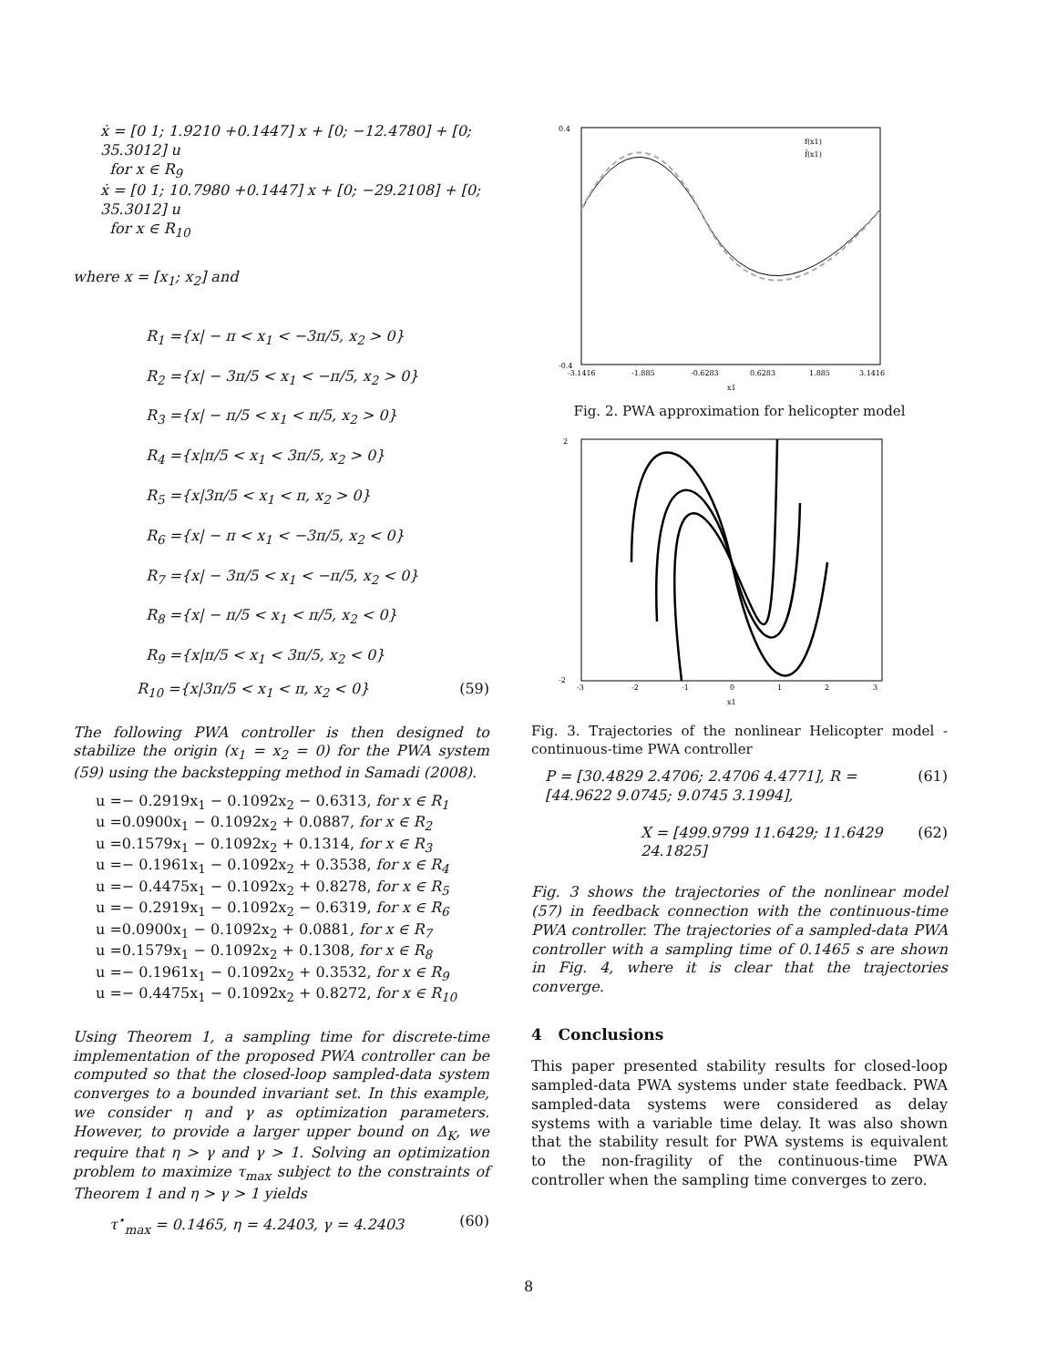ẋ = [0 1; 1.9210 +0.1447] x + [0; −12.4780] + [0; 35.3012] u
for x ∈ R<sub>9</sub>
ẋ = [0 1; 10.7980 +0.1447] x + [0; −29.2108] + [0; 35.3012] u
for x ∈ R<sub>10</sub>
where x = [x<sub>1</sub>; x<sub>2</sub>] and
R<sub>1</sub> ={x| − π < x<sub>1</sub> < −3π/5, x<sub>2</sub> > 0}
R<sub>2</sub> ={x| − 3π/5 < x<sub>1</sub> < −π/5, x<sub>2</sub> > 0}
R<sub>3</sub> ={x| − π/5 < x<sub>1</sub> < π/5, x<sub>2</sub> > 0}
R<sub>4</sub> ={x|π/5 < x<sub>1</sub> < 3π/5, x<sub>2</sub> > 0}
R<sub>5</sub> ={x|3π/5 < x<sub>1</sub> < π, x<sub>2</sub> > 0}
R<sub>6</sub> ={x| − π < x<sub>1</sub> < −3π/5, x<sub>2</sub> < 0}
R<sub>7</sub> ={x| − 3π/5 < x<sub>1</sub> < −π/5, x<sub>2</sub> < 0}
R<sub>8</sub> ={x| − π/5 < x<sub>1</sub> < π/5, x<sub>2</sub> < 0}
R<sub>9</sub> ={x|π/5 < x<sub>1</sub> < 3π/5, x<sub>2</sub> < 0}
R<sub>10</sub> ={x|3π/5 < x<sub>1</sub> < π, x<sub>2</sub> < 0} (59)
The following PWA controller is then designed to stabilize the origin (x<sub>1</sub> = x<sub>2</sub> = 0) for the PWA system (59) using the backstepping method in Samadi (2008).
u =− 0.2919x<sub>1</sub> − 0.1092x<sub>2</sub> − 0.6313, for x ∈ R<sub>1</sub>
u =0.0900x<sub>1</sub> − 0.1092x<sub>2</sub> + 0.0887, for x ∈ R<sub>2</sub>
u =0.1579x<sub>1</sub> − 0.1092x<sub>2</sub> + 0.1314, for x ∈ R<sub>3</sub>
u =− 0.1961x<sub>1</sub> − 0.1092x<sub>2</sub> + 0.3538, for x ∈ R<sub>4</sub>
u =− 0.4475x<sub>1</sub> − 0.1092x<sub>2</sub> + 0.8278, for x ∈ R<sub>5</sub>
u =− 0.2919x<sub>1</sub> − 0.1092x<sub>2</sub> − 0.6319, for x ∈ R<sub>6</sub>
u =0.0900x<sub>1</sub> − 0.1092x<sub>2</sub> + 0.0881, for x ∈ R<sub>7</sub>
u =0.1579x<sub>1</sub> − 0.1092x<sub>2</sub> + 0.1308, for x ∈ R<sub>8</sub>
u =− 0.1961x<sub>1</sub> − 0.1092x<sub>2</sub> + 0.3532, for x ∈ R<sub>9</sub>
u =− 0.4475x<sub>1</sub> − 0.1092x<sub>2</sub> + 0.8272, for x ∈ R<sub>10</sub>
Using Theorem 1, a sampling time for discrete-time implementation of the proposed PWA controller can be computed so that the closed-loop sampled-data system converges to a bounded invariant set. In this example, we consider η and γ as optimization parameters. However, to provide a larger upper bound on Δ<sub>K</sub>, we require that η > γ and γ > 1. Solving an optimization problem to maximize τ<sub>max</sub> subject to the constraints of Theorem 1 and η > γ > 1 yields
τ<sup>⋆</sup><sub>max</sub> = 0.1465, η = 4.2403, γ = 4.2403 (60)
0.4
-0.4
-3.1416
-1.885
-0.6283
0.6283
1.885
3.1416
x1
f(x1)
f̂(x1)
Fig. 2. PWA approximation for helicopter model
2
-2
-3
-2
-1
0
1
2
3
x1
Fig. 3. Trajectories of the nonlinear Helicopter model - continuous-time PWA controller
P = [30.4829 2.4706; 2.4706 4.4771], R = [44.9622 9.0745; 9.0745 3.1994], (61)
X = [499.9799 11.6429; 11.6429 24.1825] (62)
Fig. 3 shows the trajectories of the nonlinear model (57) in feedback connection with the continuous-time PWA controller. The trajectories of a sampled-data PWA controller with a sampling time of 0.1465 s are shown in Fig. 4, where it is clear that the trajectories converge.
4 Conclusions
This paper presented stability results for closed-loop sampled-data PWA systems under state feedback. PWA sampled-data systems were considered as delay systems with a variable time delay. It was also shown that the stability result for PWA systems is equivalent to the non-fragility of the continuous-time PWA controller when the sampling time converges to zero.
8